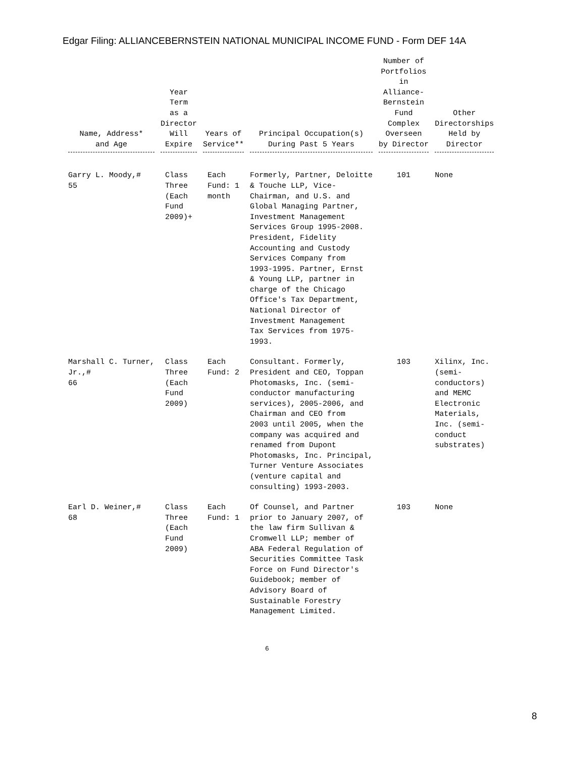Edgar Filing: ALLIANCEBERNSTEIN NATIONAL MUNICIPAL INCOME FUND - Form DEF 14A
| Name, Address* and Age | Year Term as a Director Will Expire | Years of Service** | Principal Occupation(s) During Past 5 Years | Number of Portfolios in Alliance- Bernstein Fund Complex Overseen by Director | Other Directorships Held by Director |
| --- | --- | --- | --- | --- | --- |
| Garry L. Moody,# 55 | Class Three (Each Fund 2009)+ | Each Fund: 1 month | Formerly, Partner, Deloitte & Touche LLP, Vice- Chairman, and U.S. and Global Managing Partner, Investment Management Services Group 1995-2008. President, Fidelity Accounting and Custody Services Company from 1993-1995. Partner, Ernst & Young LLP, partner in charge of the Chicago Office's Tax Department, National Director of Investment Management Tax Services from 1975- 1993. | 101 | None |
| Marshall C. Turner, Jr.,# 66 | Class Three (Each Fund 2009) | Each Fund: 2 | Consultant. Formerly, President and CEO, Toppan Photomasks, Inc. (semi- conductor manufacturing services), 2005-2006, and Chairman and CEO from 2003 until 2005, when the company was acquired and renamed from Dupont Photomasks, Inc. Principal, Turner Venture Associates (venture capital and consulting) 1993-2003. | 103 | Xilinx, Inc. (semi- conductors) and MEMC Electronic Materials, Inc. (semi- conduct substrates) |
| Earl D. Weiner,# 68 | Class Three (Each Fund 2009) | Each Fund: 1 | Of Counsel, and Partner prior to January 2007, of the law firm Sullivan & Cromwell LLP; member of ABA Federal Regulation of Securities Committee Task Force on Fund Director's Guidebook; member of Advisory Board of Sustainable Forestry Management Limited. | 103 | None |
6
8